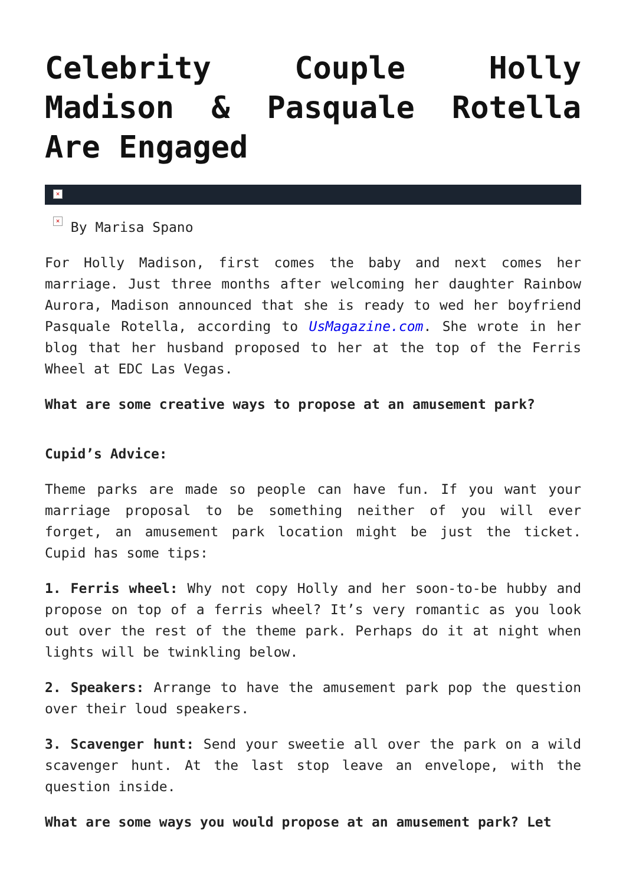Celebrity Couple Holly Madison & Pasquale Rotella Are Engaged
×
× By Marisa Spano
For Holly Madison, first comes the baby and next comes her marriage. Just three months after welcoming her daughter Rainbow Aurora, Madison announced that she is ready to wed her boyfriend Pasquale Rotella, according to UsMagazine.com. She wrote in her blog that her husband proposed to her at the top of the Ferris Wheel at EDC Las Vegas.
What are some creative ways to propose at an amusement park?
Cupid’s Advice:
Theme parks are made so people can have fun. If you want your marriage proposal to be something neither of you will ever forget, an amusement park location might be just the ticket. Cupid has some tips:
1. Ferris wheel: Why not copy Holly and her soon-to-be hubby and propose on top of a ferris wheel? It’s very romantic as you look out over the rest of the theme park. Perhaps do it at night when lights will be twinkling below.
2. Speakers: Arrange to have the amusement park pop the question over their loud speakers.
3. Scavenger hunt: Send your sweetie all over the park on a wild scavenger hunt. At the last stop leave an envelope, with the question inside.
What are some ways you would propose at an amusement park? Let